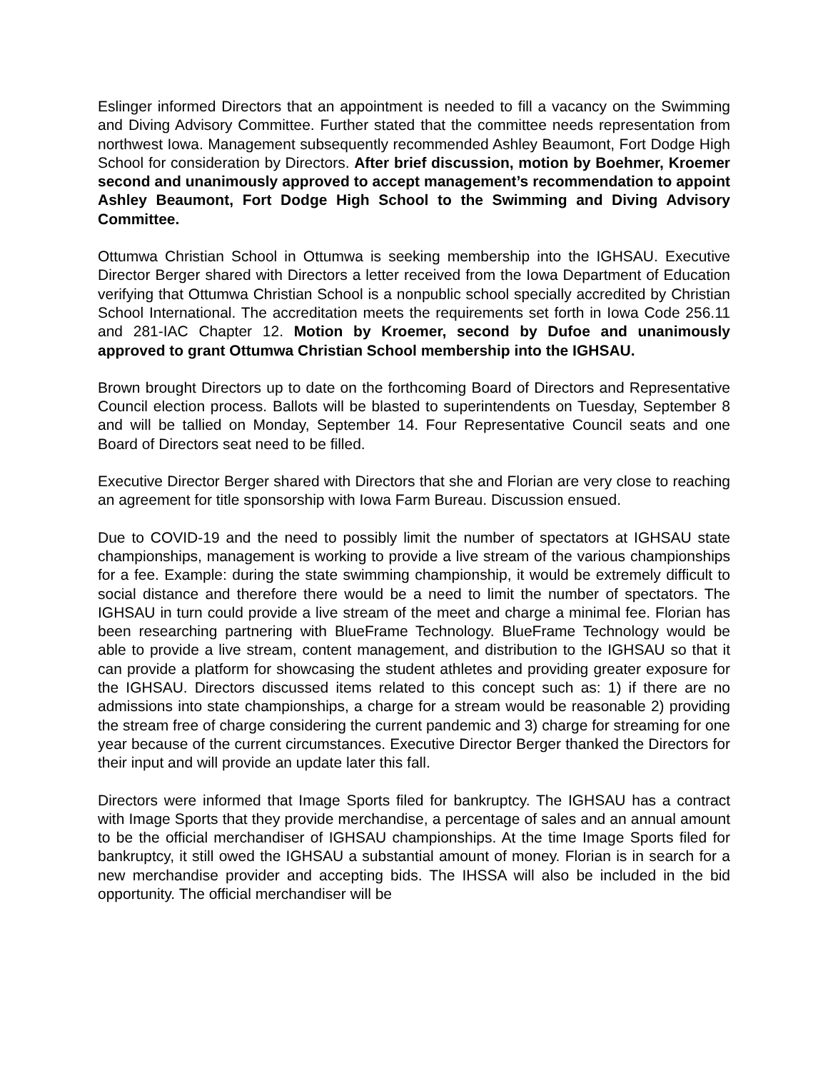Eslinger informed Directors that an appointment is needed to fill a vacancy on the Swimming and Diving Advisory Committee. Further stated that the committee needs representation from northwest Iowa. Management subsequently recommended Ashley Beaumont, Fort Dodge High School for consideration by Directors. After brief discussion, motion by Boehmer, Kroemer second and unanimously approved to accept management’s recommendation to appoint Ashley Beaumont, Fort Dodge High School to the Swimming and Diving Advisory Committee.
Ottumwa Christian School in Ottumwa is seeking membership into the IGHSAU. Executive Director Berger shared with Directors a letter received from the Iowa Department of Education verifying that Ottumwa Christian School is a nonpublic school specially accredited by Christian School International. The accreditation meets the requirements set forth in Iowa Code 256.11 and 281-IAC Chapter 12. Motion by Kroemer, second by Dufoe and unanimously approved to grant Ottumwa Christian School membership into the IGHSAU.
Brown brought Directors up to date on the forthcoming Board of Directors and Representative Council election process. Ballots will be blasted to superintendents on Tuesday, September 8 and will be tallied on Monday, September 14. Four Representative Council seats and one Board of Directors seat need to be filled.
Executive Director Berger shared with Directors that she and Florian are very close to reaching an agreement for title sponsorship with Iowa Farm Bureau. Discussion ensued.
Due to COVID-19 and the need to possibly limit the number of spectators at IGHSAU state championships, management is working to provide a live stream of the various championships for a fee. Example: during the state swimming championship, it would be extremely difficult to social distance and therefore there would be a need to limit the number of spectators. The IGHSAU in turn could provide a live stream of the meet and charge a minimal fee. Florian has been researching partnering with BlueFrame Technology. BlueFrame Technology would be able to provide a live stream, content management, and distribution to the IGHSAU so that it can provide a platform for showcasing the student athletes and providing greater exposure for the IGHSAU. Directors discussed items related to this concept such as: 1) if there are no admissions into state championships, a charge for a stream would be reasonable 2) providing the stream free of charge considering the current pandemic and 3) charge for streaming for one year because of the current circumstances. Executive Director Berger thanked the Directors for their input and will provide an update later this fall.
Directors were informed that Image Sports filed for bankruptcy. The IGHSAU has a contract with Image Sports that they provide merchandise, a percentage of sales and an annual amount to be the official merchandiser of IGHSAU championships. At the time Image Sports filed for bankruptcy, it still owed the IGHSAU a substantial amount of money. Florian is in search for a new merchandise provider and accepting bids. The IHSSA will also be included in the bid opportunity. The official merchandiser will be